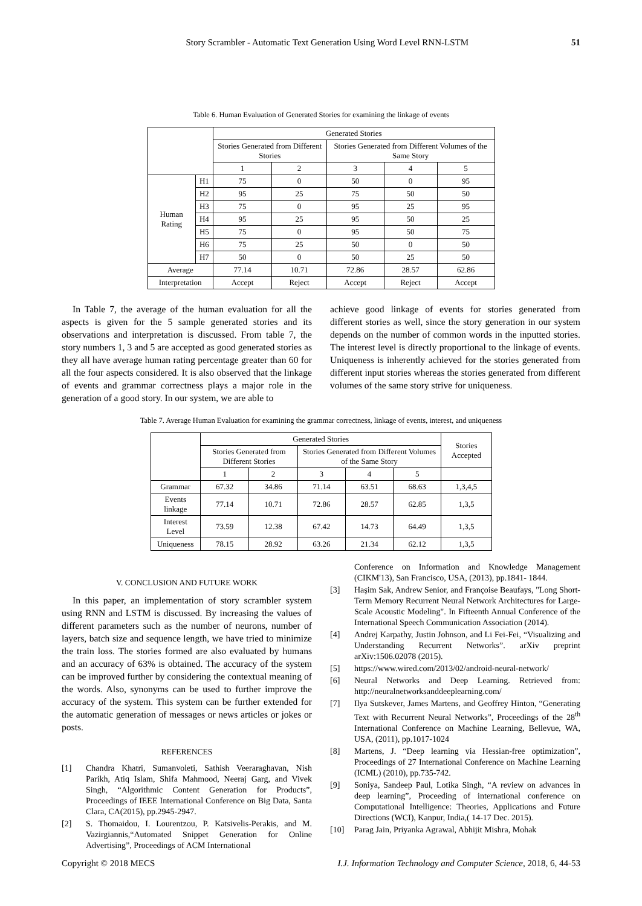Story Scrambler - Automatic Text Generation Using Word Level RNN-LSTM
51
Table 6. Human Evaluation of Generated Stories for examining the linkage of events
| | | Generated Stories | | | | |
| --- | --- | --- | --- | --- | --- | --- |
| | | Stories Generated from Different Stories | | Stories Generated from Different Volumes of the Same Story | | |
| | | 1 | 2 | 3 | 4 | 5 |
| Human Rating | H1 | 75 | 0 | 50 | 0 | 95 |
| | H2 | 95 | 25 | 75 | 50 | 50 |
| | H3 | 75 | 0 | 95 | 25 | 95 |
| | H4 | 95 | 25 | 95 | 50 | 25 |
| | H5 | 75 | 0 | 95 | 50 | 75 |
| | H6 | 75 | 25 | 50 | 0 | 50 |
| | H7 | 50 | 0 | 50 | 25 | 50 |
| Average | | 77.14 | 10.71 | 72.86 | 28.57 | 62.86 |
| Interpretation | | Accept | Reject | Accept | Reject | Accept |
In Table 7, the average of the human evaluation for all the aspects is given for the 5 sample generated stories and its observations and interpretation is discussed. From table 7, the story numbers 1, 3 and 5 are accepted as good generated stories as they all have average human rating percentage greater than 60 for all the four aspects considered. It is also observed that the linkage of events and grammar correctness plays a major role in the generation of a good story. In our system, we are able to
achieve good linkage of events for stories generated from different stories as well, since the story generation in our system depends on the number of common words in the inputted stories. The interest level is directly proportional to the linkage of events. Uniqueness is inherently achieved for the stories generated from different input stories whereas the stories generated from different volumes of the same story strive for uniqueness.
Table 7. Average Human Evaluation for examining the grammar correctness, linkage of events, interest, and uniqueness
| | Generated Stories | | | | | Stories Accepted |
| --- | --- | --- | --- | --- | --- | --- |
| | Stories Generated from Different Stories | | Stories Generated from Different Volumes of the Same Story | | | |
| | 1 | 2 | 3 | 4 | 5 | |
| Grammar | 67.32 | 34.86 | 71.14 | 63.51 | 68.63 | 1,3,4,5 |
| Events linkage | 77.14 | 10.71 | 72.86 | 28.57 | 62.85 | 1,3,5 |
| Interest Level | 73.59 | 12.38 | 67.42 | 14.73 | 64.49 | 1,3,5 |
| Uniqueness | 78.15 | 28.92 | 63.26 | 21.34 | 62.12 | 1,3,5 |
V. CONCLUSION AND FUTURE WORK
In this paper, an implementation of story scrambler system using RNN and LSTM is discussed. By increasing the values of different parameters such as the number of neurons, number of layers, batch size and sequence length, we have tried to minimize the train loss. The stories formed are also evaluated by humans and an accuracy of 63% is obtained. The accuracy of the system can be improved further by considering the contextual meaning of the words. Also, synonyms can be used to further improve the accuracy of the system. This system can be further extended for the automatic generation of messages or news articles or jokes or posts.
REFERENCES
[1] Chandra Khatri, Sumanvoleti, Sathish Veeraraghavan, Nish Parikh, Atiq Islam, Shifa Mahmood, Neeraj Garg, and Vivek Singh, “Algorithmic Content Generation for Products”, Proceedings of IEEE International Conference on Big Data, Santa Clara, CA(2015), pp.2945-2947.
[2] S. Thomaidou, I. Lourentzou, P. Katsivelis-Perakis, and M. Vazirgiannis,“Automated Snippet Generation for Online Advertising”, Proceedings of ACM International
Conference on Information and Knowledge Management (CIKM'13), San Francisco, USA, (2013), pp.1841- 1844.
[3] Haşim Sak, Andrew Senior, and Françoise Beaufays, "Long Short-Term Memory Recurrent Neural Network Architectures for Large-Scale Acoustic Modeling". In Fifteenth Annual Conference of the International Speech Communication Association (2014).
[4] Andrej Karpathy, Justin Johnson, and Li Fei-Fei, “Visualizing and Understanding Recurrent Networks”. arXiv preprint arXiv:1506.02078 (2015).
[5] https://www.wired.com/2013/02/android-neural-network/
[6] Neural Networks and Deep Learning. Retrieved from: http://neuralnetworksanddeeplearning.com/
[7] Ilya Sutskever, James Martens, and Geoffrey Hinton, “Generating Text with Recurrent Neural Networks”, Proceedings of the 28<sup>th</sup> International Conference on Machine Learning, Bellevue, WA, USA, (2011), pp.1017-1024
[8] Martens, J. “Deep learning via Hessian-free optimization”, Proceedings of 27 International Conference on Machine Learning (ICML) (2010), pp.735-742.
[9] Soniya, Sandeep Paul, Lotika Singh, “A review on advances in deep learning”, Proceeding of international conference on Computational Intelligence: Theories, Applications and Future Directions (WCI), Kanpur, India,( 14-17 Dec. 2015).
[10] Parag Jain, Priyanka Agrawal, Abhijit Mishra, Mohak
Copyright © 2018 MECS I.J. Information Technology and Computer Science, 2018, 6, 44-53